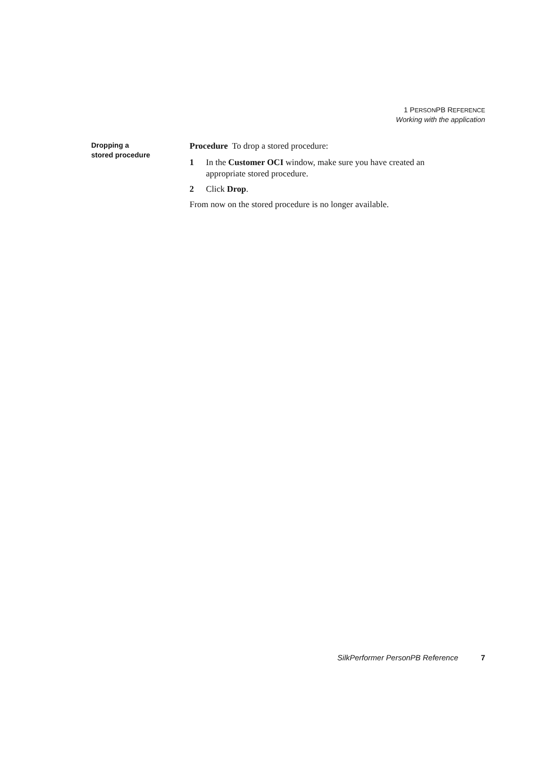1 PERSONPB REFERENCE
Working with the application
Dropping a
stored procedure
Procedure To drop a stored procedure:
1 In the Customer OCI window, make sure you have created an appropriate stored procedure.
2 Click Drop.
From now on the stored procedure is no longer available.
SilkPerformer PersonPB Reference 7